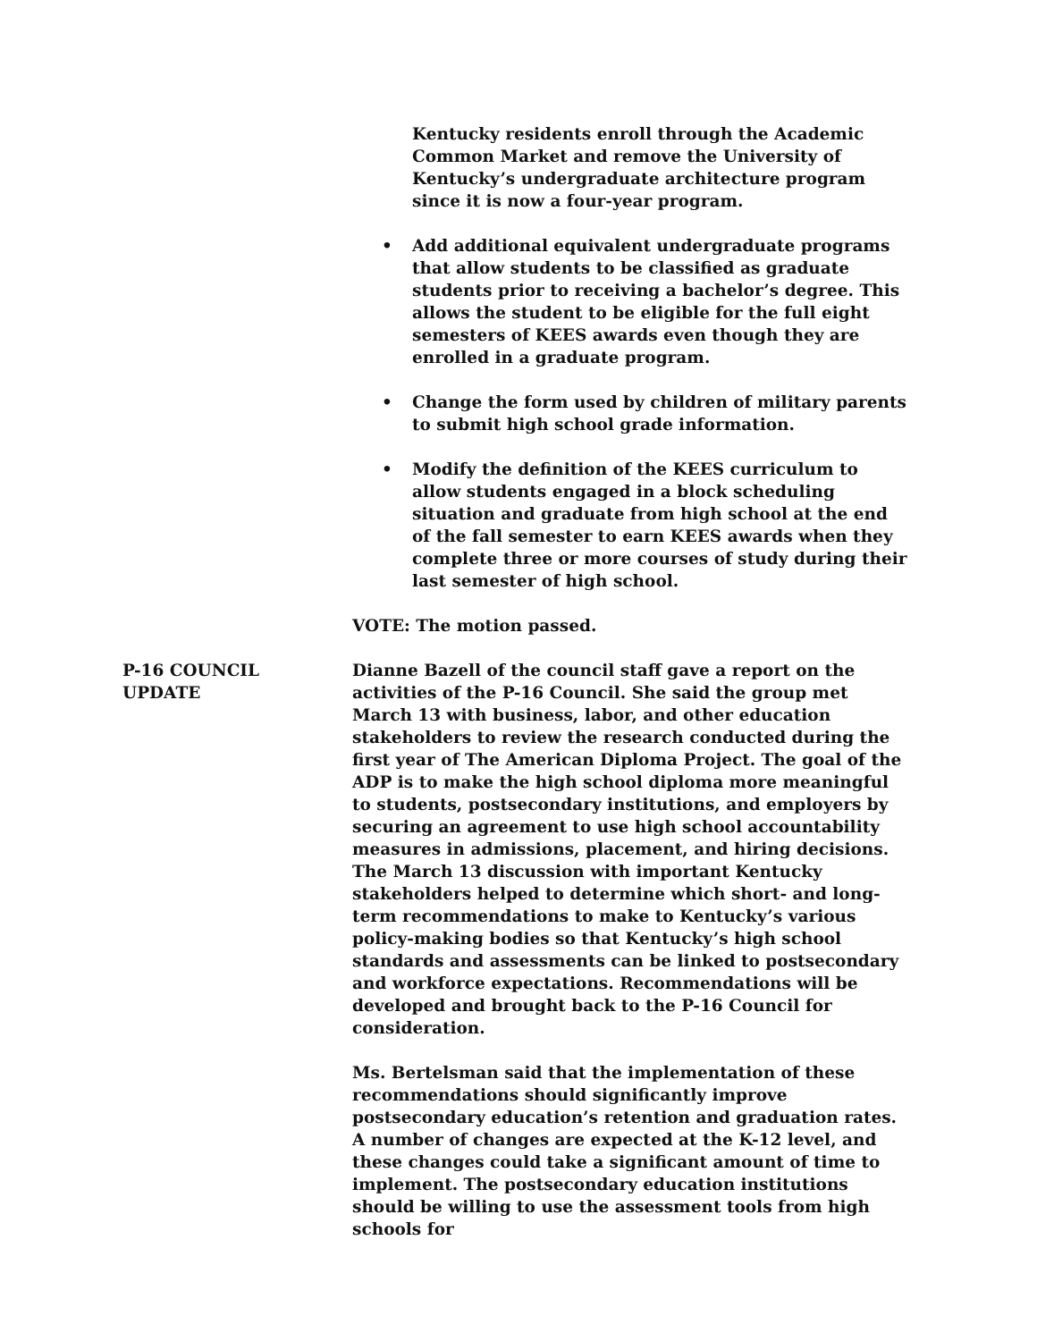Kentucky residents enroll through the Academic Common Market and remove the University of Kentucky’s undergraduate architecture program since it is now a four-year program.
• Add additional equivalent undergraduate programs that allow students to be classified as graduate students prior to receiving a bachelor’s degree. This allows the student to be eligible for the full eight semesters of KEES awards even though they are enrolled in a graduate program.
• Change the form used by children of military parents to submit high school grade information.
• Modify the definition of the KEES curriculum to allow students engaged in a block scheduling situation and graduate from high school at the end of the fall semester to earn KEES awards when they complete three or more courses of study during their last semester of high school.
VOTE: The motion passed.
P-16 COUNCIL
UPDATE
Dianne Bazell of the council staff gave a report on the activities of the P-16 Council. She said the group met March 13 with business, labor, and other education stakeholders to review the research conducted during the first year of The American Diploma Project. The goal of the ADP is to make the high school diploma more meaningful to students, postsecondary institutions, and employers by securing an agreement to use high school accountability measures in admissions, placement, and hiring decisions. The March 13 discussion with important Kentucky stakeholders helped to determine which short- and long-term recommendations to make to Kentucky’s various policy-making bodies so that Kentucky’s high school standards and assessments can be linked to postsecondary and workforce expectations. Recommendations will be developed and brought back to the P-16 Council for consideration.
Ms. Bertelsman said that the implementation of these recommendations should significantly improve postsecondary education’s retention and graduation rates. A number of changes are expected at the K-12 level, and these changes could take a significant amount of time to implement. The postsecondary education institutions should be willing to use the assessment tools from high schools for